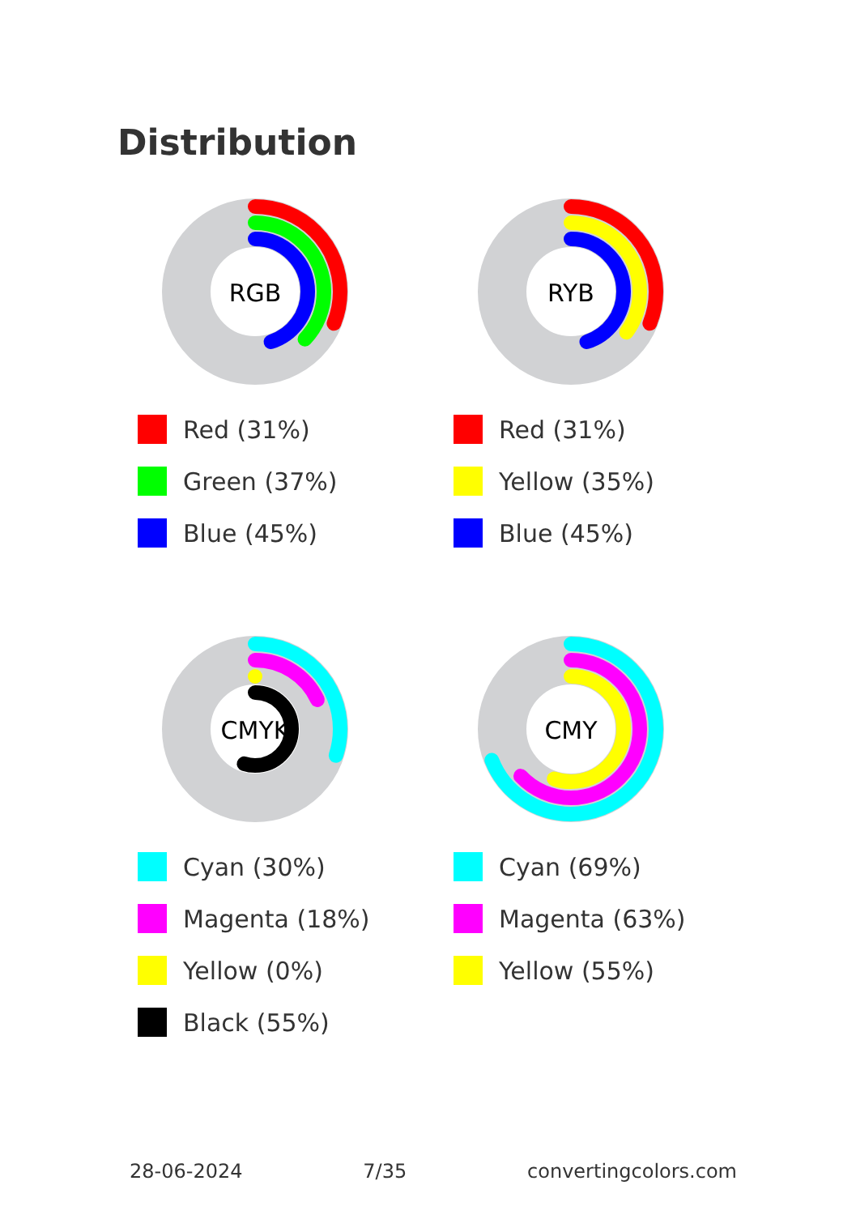Distribution
RGB
Red (31%)
Green (37%)
Blue (45%)
RYB
Red (31%)
Yellow (35%)
Blue (45%)
CMYK
Cyan (30%)
Magenta (18%)
Yellow (0%)
Black (55%)
CMY
Cyan (69%)
Magenta (63%)
Yellow (55%)
28-06-2024 7/35 convertingcolors.com